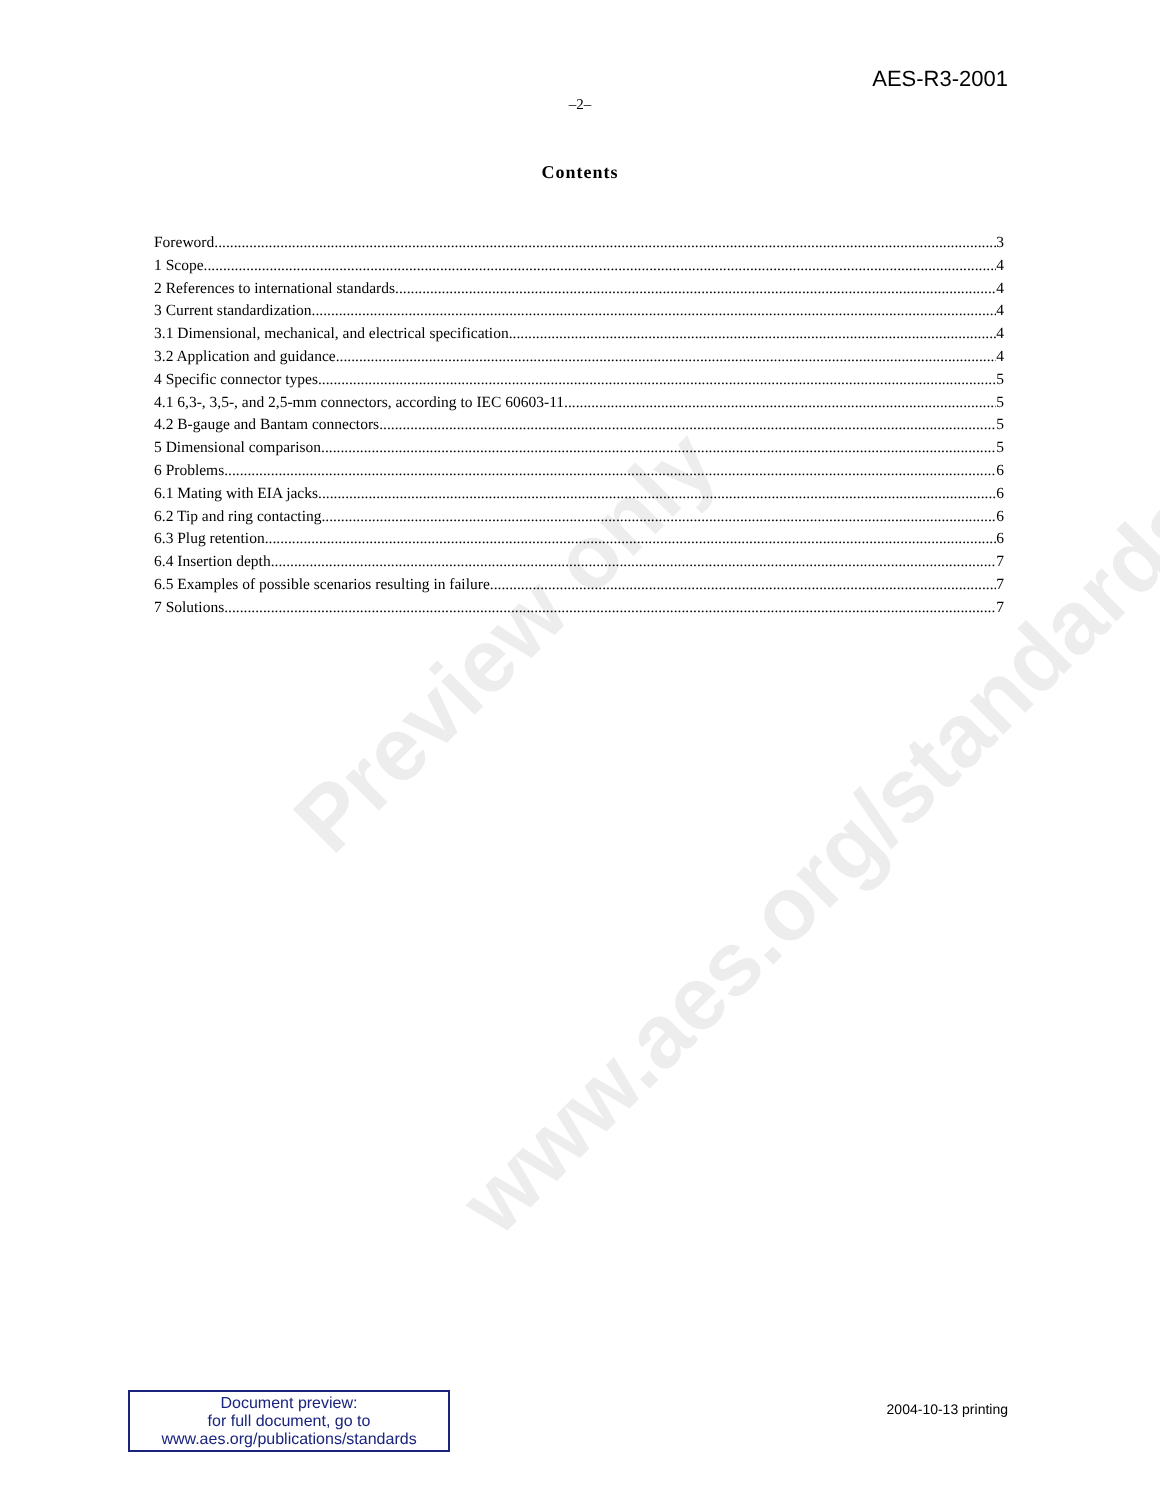AES-R3-2001
–2–
Contents
Foreword 3
1 Scope 4
2 References to international standards 4
3 Current standardization. 4
3.1 Dimensional, mechanical, and electrical specification 4
3.2 Application and guidance 4
4 Specific connector types. 5
4.1 6,3-, 3,5-, and 2,5-mm connectors, according to IEC 60603-11 5
4.2 B-gauge and Bantam connectors 5
5 Dimensional comparison. 5
6 Problems 6
6.1 Mating with EIA jacks. 6
6.2 Tip and ring contacting 6
6.3 Plug retention 6
6.4 Insertion depth. 7
6.5 Examples of possible scenarios resulting in failure 7
7 Solutions 7
Preview only
www.aes.org/standards
Document preview:
for full document, go to
www.aes.org/publications/standards
2004-10-13 printing